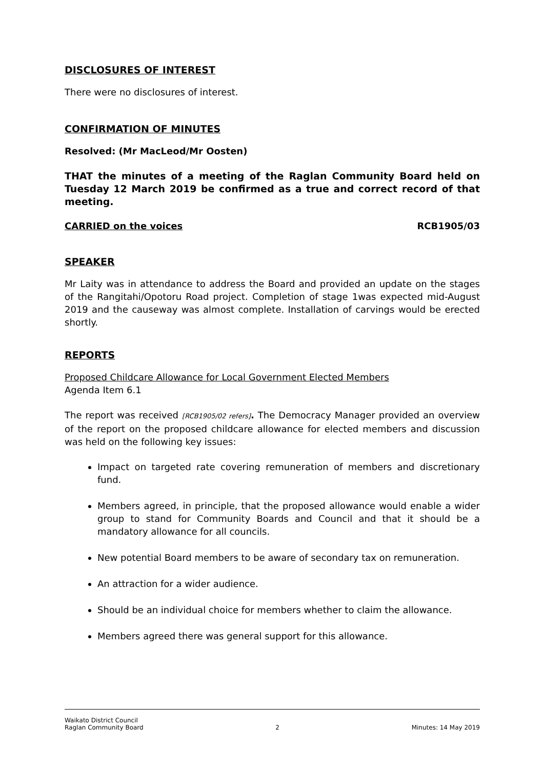DISCLOSURES OF INTEREST
There were no disclosures of interest.
CONFIRMATION OF MINUTES
Resolved: (Mr MacLeod/Mr Oosten)
THAT the minutes of a meeting of the Raglan Community Board held on Tuesday 12 March 2019 be confirmed as a true and correct record of that meeting.
CARRIED on the voices RCB1905/03
SPEAKER
Mr Laity was in attendance to address the Board and provided an update on the stages of the Rangitahi/Opotoru Road project. Completion of stage 1was expected mid-August 2019 and the causeway was almost complete. Installation of carvings would be erected shortly.
REPORTS
Proposed Childcare Allowance for Local Government Elected Members
Agenda Item 6.1
The report was received [RCB1905/02 refers]. The Democracy Manager provided an overview of the report on the proposed childcare allowance for elected members and discussion was held on the following key issues:
Impact on targeted rate covering remuneration of members and discretionary fund.
Members agreed, in principle, that the proposed allowance would enable a wider group to stand for Community Boards and Council and that it should be a mandatory allowance for all councils.
New potential Board members to be aware of secondary tax on remuneration.
An attraction for a wider audience.
Should be an individual choice for members whether to claim the allowance.
Members agreed there was general support for this allowance.
Waikato District Council
Raglan Community Board 2 Minutes: 14 May 2019